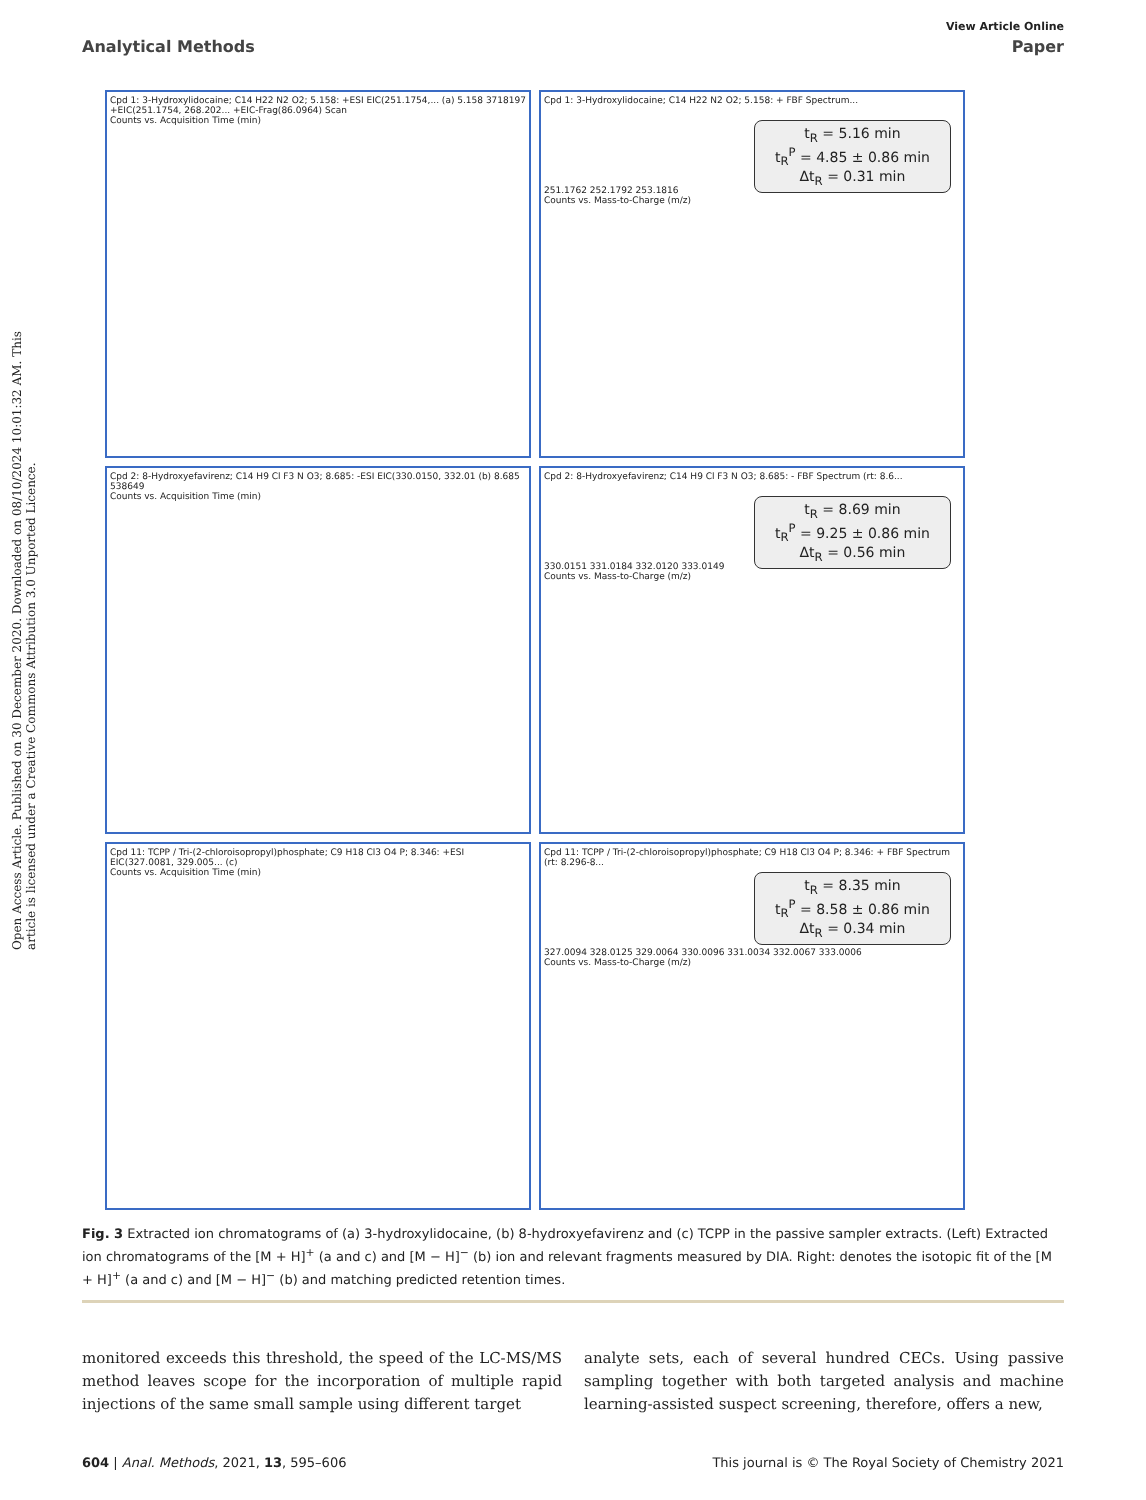Open Access Article. Published on 30 December 2020. Downloaded on 08/10/2024 10:01:32 AM. This article is licensed under a Creative Commons Attribution 3.0 Unported Licence.
View Article Online
Analytical Methods Paper
Cpd 1: 3-Hydroxylidocaine; C14 H22 N2 O2; 5.158: +ESI EIC(251.1754,... (a) 5.158 3718197 +EIC(251.1754, 268.202... +EIC-Frag(86.0964) Scan
Counts vs. Acquisition Time (min)
Cpd 1: 3-Hydroxylidocaine; C14 H22 N2 O2; 5.158: + FBF Spectrum...
t<sub>R</sub> = 5.16 min
t<sub>R</sub><sup>P</sup> = 4.85 ± 0.86 min
Δt<sub>R</sub> = 0.31 min
251.1762 252.1792 253.1816
Counts vs. Mass-to-Charge (m/z)
Cpd 2: 8-Hydroxyefavirenz; C14 H9 Cl F3 N O3; 8.685: -ESI EIC(330.0150, 332.01 (b) 8.685 538649
Counts vs. Acquisition Time (min)
Cpd 2: 8-Hydroxyefavirenz; C14 H9 Cl F3 N O3; 8.685: - FBF Spectrum (rt: 8.6...
t<sub>R</sub> = 8.69 min
t<sub>R</sub><sup>P</sup> = 9.25 ± 0.86 min
Δt<sub>R</sub> = 0.56 min
330.0151 331.0184 332.0120 333.0149
Counts vs. Mass-to-Charge (m/z)
Cpd 11: TCPP / Tri-(2-chloroisopropyl)phosphate; C9 H18 Cl3 O4 P; 8.346: +ESI EIC(327.0081, 329.005... (c)
Counts vs. Acquisition Time (min)
Cpd 11: TCPP / Tri-(2-chloroisopropyl)phosphate; C9 H18 Cl3 O4 P; 8.346: + FBF Spectrum (rt: 8.296-8...
t<sub>R</sub> = 8.35 min
t<sub>R</sub><sup>P</sup> = 8.58 ± 0.86 min
Δt<sub>R</sub> = 0.34 min
327.0094 328.0125 329.0064 330.0096 331.0034 332.0067 333.0006
Counts vs. Mass-to-Charge (m/z)
Fig. 3 Extracted ion chromatograms of (a) 3-hydroxylidocaine, (b) 8-hydroxyefavirenz and (c) TCPP in the passive sampler extracts. (Left) Extracted ion chromatograms of the [M + H]<sup>+</sup> (a and c) and [M − H]<sup>−</sup> (b) ion and relevant fragments measured by DIA. Right: denotes the isotopic fit of the [M + H]<sup>+</sup> (a and c) and [M − H]<sup>−</sup> (b) and matching predicted retention times.
monitored exceeds this threshold, the speed of the LC-MS/MS method leaves scope for the incorporation of multiple rapid injections of the same small sample using different target
analyte sets, each of several hundred CECs. Using passive sampling together with both targeted analysis and machine learning-assisted suspect screening, therefore, offers a new,
604 | Anal. Methods, 2021, 13, 595–606 This journal is © The Royal Society of Chemistry 2021